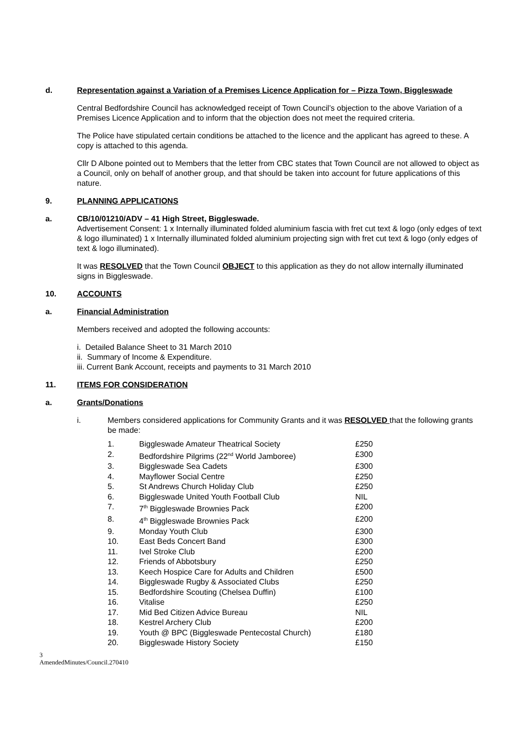d. Representation against a Variation of a Premises Licence Application for – Pizza Town, Biggleswade
Central Bedfordshire Council has acknowledged receipt of Town Council’s objection to the above Variation of a Premises Licence Application and to inform that the objection does not meet the required criteria.
The Police have stipulated certain conditions be attached to the licence and the applicant has agreed to these. A copy is attached to this agenda.
Cllr D Albone pointed out to Members that the letter from CBC states that Town Council are not allowed to object as a Council, only on behalf of another group, and that should be taken into account for future applications of this nature.
9. PLANNING APPLICATIONS
a. CB/10/01210/ADV – 41 High Street, Biggleswade.
Advertisement Consent: 1 x Internally illuminated folded aluminium fascia with fret cut text & logo (only edges of text & logo illuminated) 1 x Internally illuminated folded aluminium projecting sign with fret cut text & logo (only edges of text & logo illuminated).
It was RESOLVED that the Town Council OBJECT to this application as they do not allow internally illuminated signs in Biggleswade.
10. ACCOUNTS
a. Financial Administration
Members received and adopted the following accounts:
i. Detailed Balance Sheet to 31 March 2010
ii. Summary of Income & Expenditure.
iii. Current Bank Account, receipts and payments to 31 March 2010
11. ITEMS FOR CONSIDERATION
a. Grants/Donations
i. Members considered applications for Community Grants and it was RESOLVED that the following grants be made:
| 1. | Biggleswade Amateur Theatrical Society | £250 |
| 2. | Bedfordshire Pilgrims (22<sup>nd</sup> World Jamboree) | £300 |
| 3. | Biggleswade Sea Cadets | £300 |
| 4. | Mayflower Social Centre | £250 |
| 5. | St Andrews Church Holiday Club | £250 |
| 6. | Biggleswade United Youth Football Club | NIL |
| 7. | 7<sup>th</sup> Biggleswade Brownies Pack | £200 |
| 8. | 4<sup>th</sup> Biggleswade Brownies Pack | £200 |
| 9. | Monday Youth Club | £300 |
| 10. | East Beds Concert Band | £300 |
| 11. | Ivel Stroke Club | £200 |
| 12. | Friends of Abbotsbury | £250 |
| 13. | Keech Hospice Care for Adults and Children | £500 |
| 14. | Biggleswade Rugby & Associated Clubs | £250 |
| 15. | Bedfordshire Scouting (Chelsea Duffin) | £100 |
| 16. | Vitalise | £250 |
| 17. | Mid Bed Citizen Advice Bureau | NIL |
| 18. | Kestrel Archery Club | £200 |
| 19. | Youth @ BPC (Biggleswade Pentecostal Church) | £180 |
| 20. | Biggleswade History Society | £150 |
3
AmendedMinutes/Council.270410